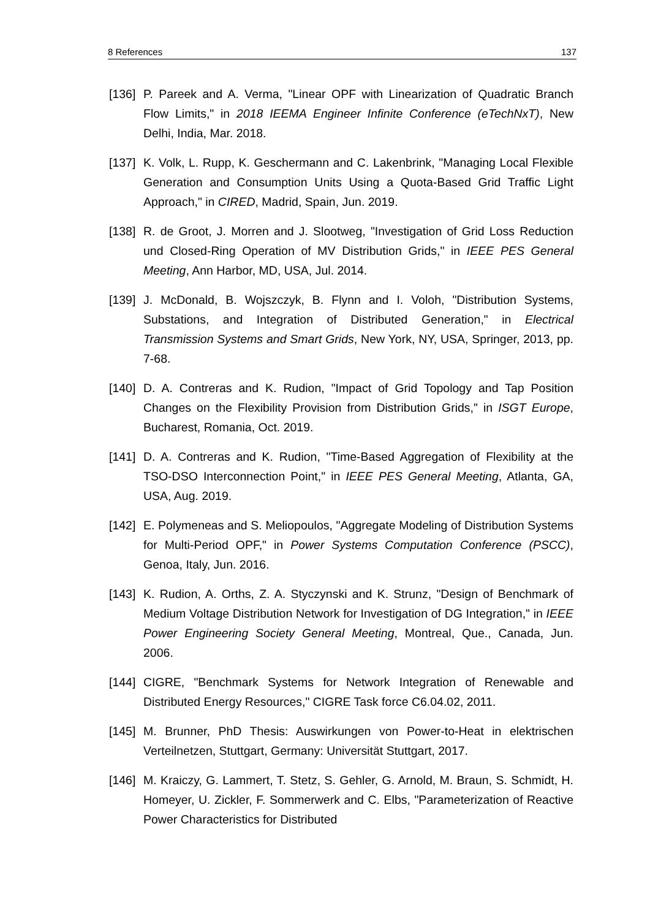8 References 137
[136] P. Pareek and A. Verma, "Linear OPF with Linearization of Quadratic Branch Flow Limits," in 2018 IEEMA Engineer Infinite Conference (eTechNxT), New Delhi, India, Mar. 2018.
[137] K. Volk, L. Rupp, K. Geschermann and C. Lakenbrink, "Managing Local Flexible Generation and Consumption Units Using a Quota-Based Grid Traffic Light Approach," in CIRED, Madrid, Spain, Jun. 2019.
[138] R. de Groot, J. Morren and J. Slootweg, "Investigation of Grid Loss Reduction und Closed-Ring Operation of MV Distribution Grids," in IEEE PES General Meeting, Ann Harbor, MD, USA, Jul. 2014.
[139] J. McDonald, B. Wojszczyk, B. Flynn and I. Voloh, "Distribution Systems, Substations, and Integration of Distributed Generation," in Electrical Transmission Systems and Smart Grids, New York, NY, USA, Springer, 2013, pp. 7-68.
[140] D. A. Contreras and K. Rudion, "Impact of Grid Topology and Tap Position Changes on the Flexibility Provision from Distribution Grids," in ISGT Europe, Bucharest, Romania, Oct. 2019.
[141] D. A. Contreras and K. Rudion, "Time-Based Aggregation of Flexibility at the TSO-DSO Interconnection Point," in IEEE PES General Meeting, Atlanta, GA, USA, Aug. 2019.
[142] E. Polymeneas and S. Meliopoulos, "Aggregate Modeling of Distribution Systems for Multi-Period OPF," in Power Systems Computation Conference (PSCC), Genoa, Italy, Jun. 2016.
[143] K. Rudion, A. Orths, Z. A. Styczynski and K. Strunz, "Design of Benchmark of Medium Voltage Distribution Network for Investigation of DG Integration," in IEEE Power Engineering Society General Meeting, Montreal, Que., Canada, Jun. 2006.
[144] CIGRE, "Benchmark Systems for Network Integration of Renewable and Distributed Energy Resources," CIGRE Task force C6.04.02, 2011.
[145] M. Brunner, PhD Thesis: Auswirkungen von Power-to-Heat in elektrischen Verteilnetzen, Stuttgart, Germany: Universität Stuttgart, 2017.
[146] M. Kraiczy, G. Lammert, T. Stetz, S. Gehler, G. Arnold, M. Braun, S. Schmidt, H. Homeyer, U. Zickler, F. Sommerwerk and C. Elbs, "Parameterization of Reactive Power Characteristics for Distributed